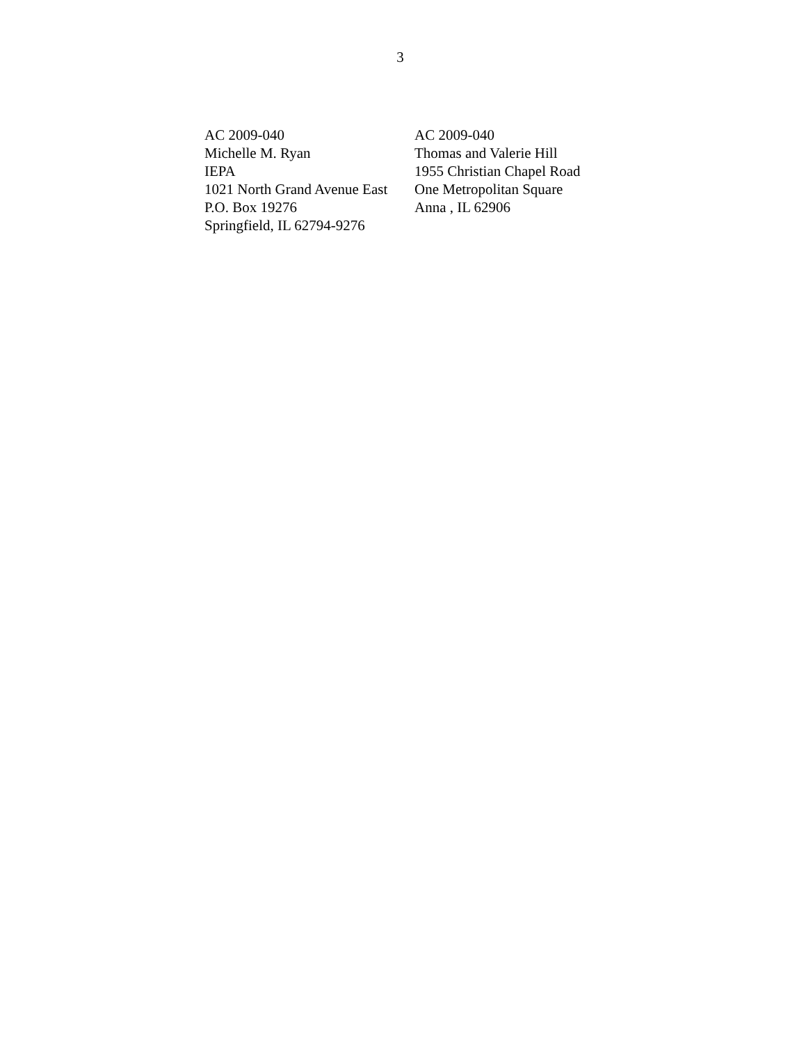3
AC 2009-040
Michelle M. Ryan
IEPA
1021 North Grand Avenue East
P.O. Box 19276
Springfield, IL 62794-9276
AC 2009-040
Thomas and Valerie Hill
1955 Christian Chapel Road
One Metropolitan Square
Anna , IL 62906